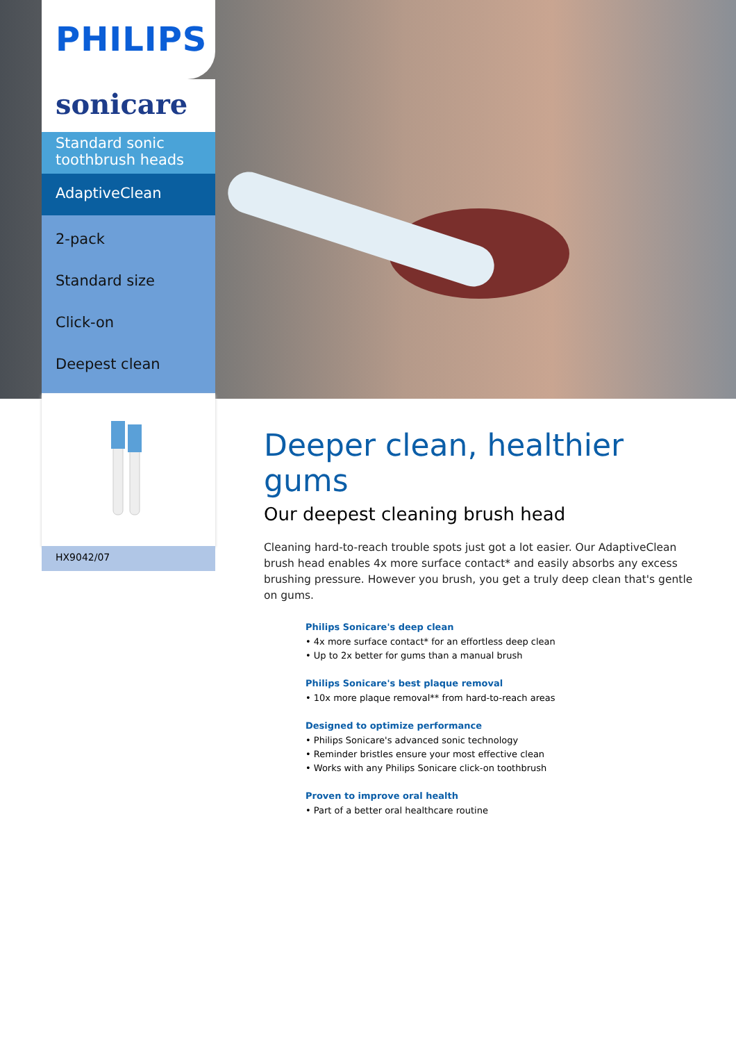PHILIPS
sonicare
Standard sonic toothbrush heads
AdaptiveClean
2-pack
Standard size
Click-on
Deepest clean
HX9042/07
Deeper clean, healthier gums
Our deepest cleaning brush head
Cleaning hard-to-reach trouble spots just got a lot easier. Our AdaptiveClean brush head enables 4x more surface contact* and easily absorbs any excess brushing pressure. However you brush, you get a truly deep clean that's gentle on gums.
Philips Sonicare's deep clean
• 4x more surface contact* for an effortless deep clean
• Up to 2x better for gums than a manual brush
Philips Sonicare's best plaque removal
• 10x more plaque removal** from hard-to-reach areas
Designed to optimize performance
• Philips Sonicare's advanced sonic technology
• Reminder bristles ensure your most effective clean
• Works with any Philips Sonicare click-on toothbrush
Proven to improve oral health
• Part of a better oral healthcare routine